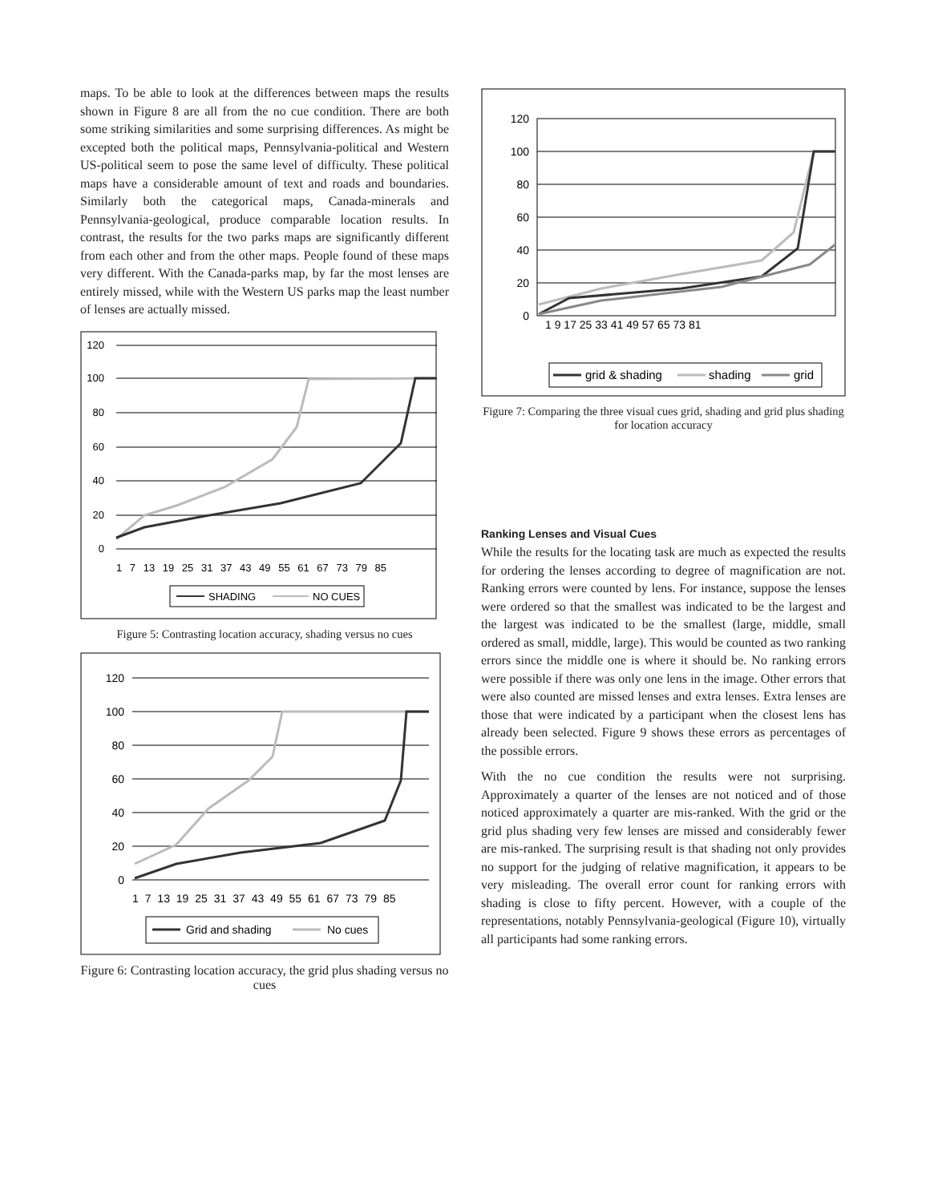maps. To be able to look at the differences between maps the results shown in Figure 8 are all from the no cue condition. There are both some striking similarities and some surprising differences. As might be excepted both the political maps, Pennsylvania-political and Western US-political seem to pose the same level of difficulty. These political maps have a considerable amount of text and roads and boundaries. Similarly both the categorical maps, Canada-minerals and Pennsylvania-geological, produce comparable location results. In contrast, the results for the two parks maps are significantly different from each other and from the other maps. People found of these maps very different. With the Canada-parks map, by far the most lenses are entirely missed, while with the Western US parks map the least number of lenses are actually missed.
120
100
80
60
40
20
0
1 7 13 19 25 31 37 43 49 55 61 67 73 79 85
SHADING
NO CUES
Figure 5: Contrasting location accuracy, shading versus no cues
120
100
80
60
40
20
0
1 7 13 19 25 31 37 43 49 55 61 67 73 79 85
Grid and shading
No cues
Figure 6: Contrasting location accuracy, the grid plus shading versus no cues
120
100
80
60
40
20
0
1 9 17 25 33 41 49 57 65 73 81
grid & shading
shading
grid
Figure 7: Comparing the three visual cues grid, shading and grid plus shading for location accuracy
Ranking Lenses and Visual Cues
While the results for the locating task are much as expected the results for ordering the lenses according to degree of magnification are not. Ranking errors were counted by lens. For instance, suppose the lenses were ordered so that the smallest was indicated to be the largest and the largest was indicated to be the smallest (large, middle, small ordered as small, middle, large). This would be counted as two ranking errors since the middle one is where it should be. No ranking errors were possible if there was only one lens in the image. Other errors that were also counted are missed lenses and extra lenses. Extra lenses are those that were indicated by a participant when the closest lens has already been selected. Figure 9 shows these errors as percentages of the possible errors.
With the no cue condition the results were not surprising. Approximately a quarter of the lenses are not noticed and of those noticed approximately a quarter are mis-ranked. With the grid or the grid plus shading very few lenses are missed and considerably fewer are mis-ranked. The surprising result is that shading not only provides no support for the judging of relative magnification, it appears to be very misleading. The overall error count for ranking errors with shading is close to fifty percent. However, with a couple of the representations, notably Pennsylvania-geological (Figure 10), virtually all participants had some ranking errors.